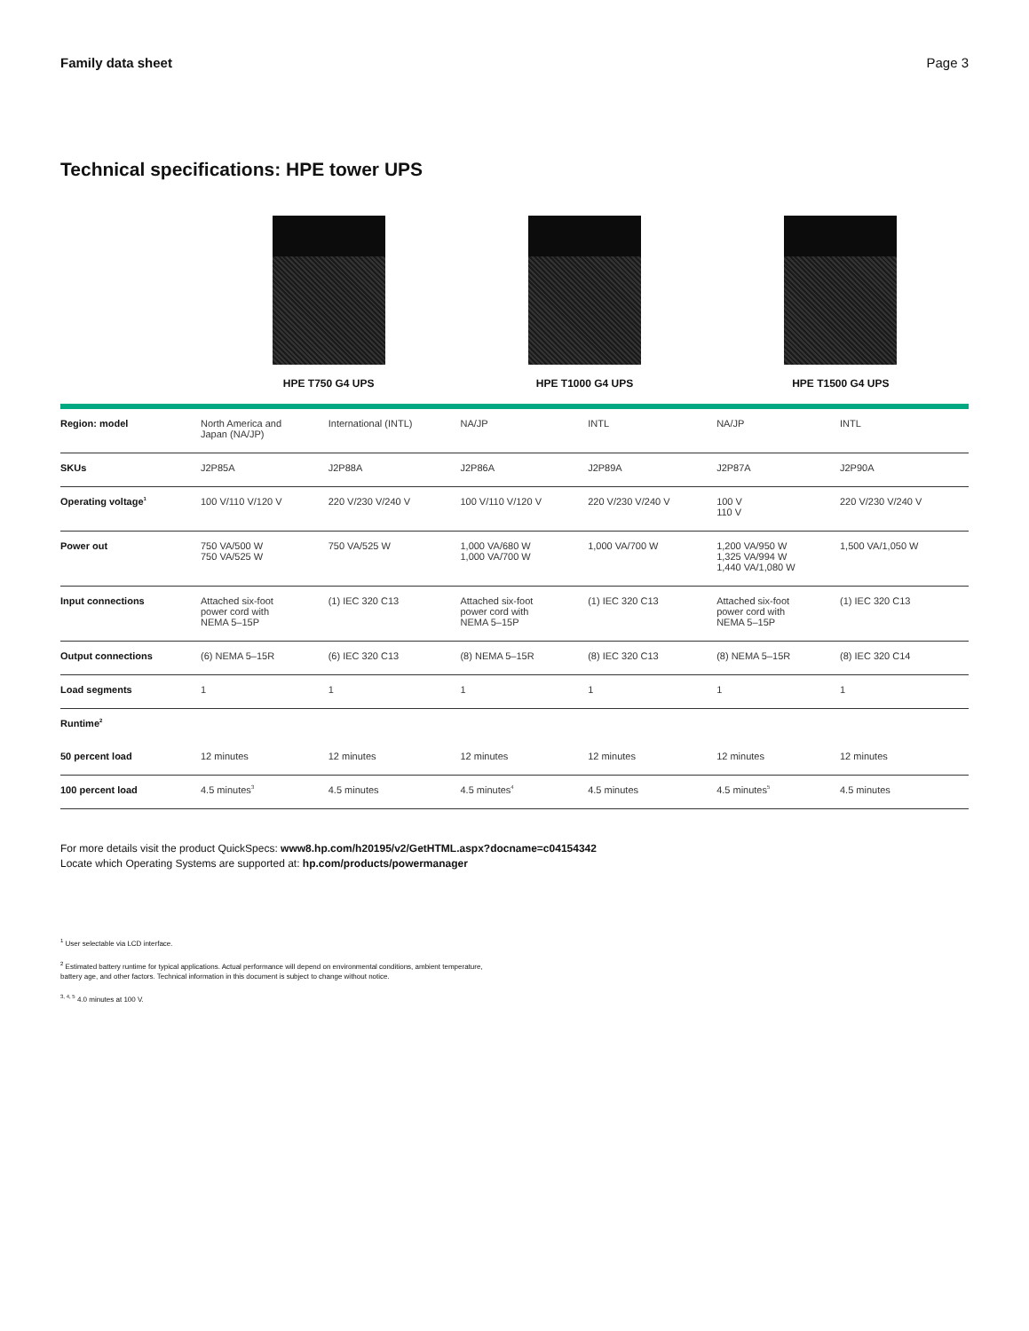Family data sheet Page 3
Technical specifications: HPE tower UPS
HPE T750 G4 UPS HPE T1000 G4 UPS HPE T1500 G4 UPS
| Region: model | North America and Japan (NA/JP) | International (INTL) | NA/JP | INTL | NA/JP | INTL |
| SKUs | J2P85A | J2P88A | J2P86A | J2P89A | J2P87A | J2P90A |
| Operating voltage<sup>1</sup> | 100 V/110 V/120 V | 220 V/230 V/240 V | 100 V/110 V/120 V | 220 V/230 V/240 V | 100 V 110 V | 220 V/230 V/240 V |
| Power out | 750 VA/500 W 750 VA/525 W | 750 VA/525 W | 1,000 VA/680 W 1,000 VA/700 W | 1,000 VA/700 W | 1,200 VA/950 W 1,325 VA/994 W 1,440 VA/1,080 W | 1,500 VA/1,050 W |
| Input connections | Attached six-foot power cord with NEMA 5–15P | (1) IEC 320 C13 | Attached six-foot power cord with NEMA 5–15P | (1) IEC 320 C13 | Attached six-foot power cord with NEMA 5–15P | (1) IEC 320 C13 |
| Output connections | (6) NEMA 5–15R | (6) IEC 320 C13 | (8) NEMA 5–15R | (8) IEC 320 C13 | (8) NEMA 5–15R | (8) IEC 320 C14 |
| Load segments | 1 | 1 | 1 | 1 | 1 | 1 |
| Runtime<sup>2</sup> | | | | | | |
| 50 percent load | 12 minutes | 12 minutes | 12 minutes | 12 minutes | 12 minutes | 12 minutes |
| 100 percent load | 4.5 minutes<sup>3</sup> | 4.5 minutes | 4.5 minutes<sup>4</sup> | 4.5 minutes | 4.5 minutes<sup>5</sup> | 4.5 minutes |
For more details visit the product QuickSpecs: www8.hp.com/h20195/v2/GetHTML.aspx?docname=c04154342
Locate which Operating Systems are supported at: hp.com/products/powermanager
<sup>1</sup> User selectable via LCD interface.
<sup>2</sup> Estimated battery runtime for typical applications. Actual performance will depend on environmental conditions, ambient temperature,
battery age, and other factors. Technical information in this document is subject to change without notice.
<sup>3, 4, 5</sup> 4.0 minutes at 100 V.